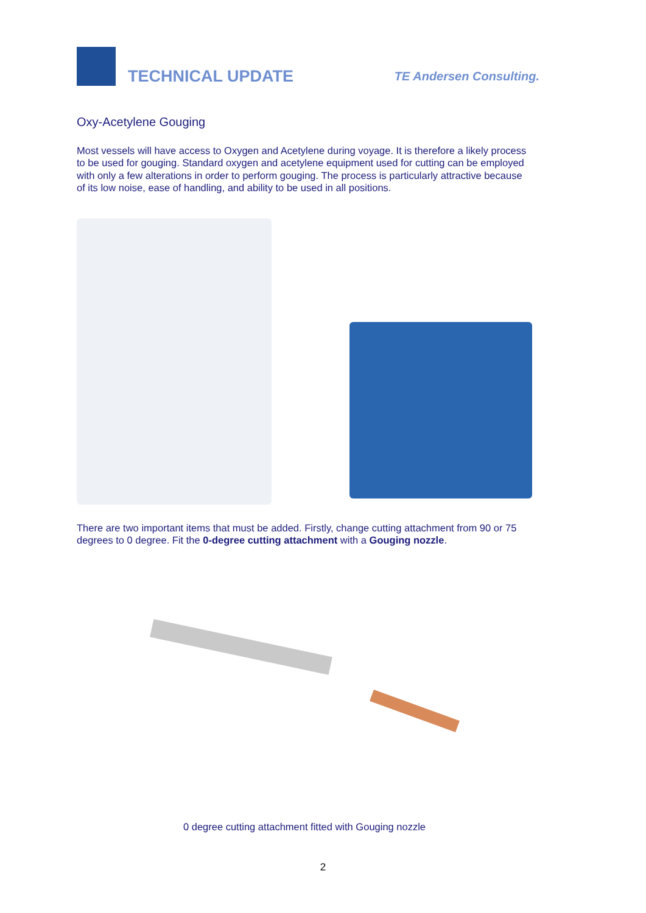TECHNICAL UPDATE
TE Andersen Consulting.
Oxy-Acetylene Gouging
Most vessels will have access to Oxygen and Acetylene during voyage. It is therefore a likely process to be used for gouging. Standard oxygen and acetylene equipment used for cutting can be employed with only a few alterations in order to perform gouging. The process is particularly attractive because of its low noise, ease of handling, and ability to be used in all positions.
There are two important items that must be added. Firstly, change cutting attachment from 90 or 75 degrees to 0 degree. Fit the 0-degree cutting attachment with a Gouging nozzle.
0 degree cutting attachment fitted with Gouging nozzle
2